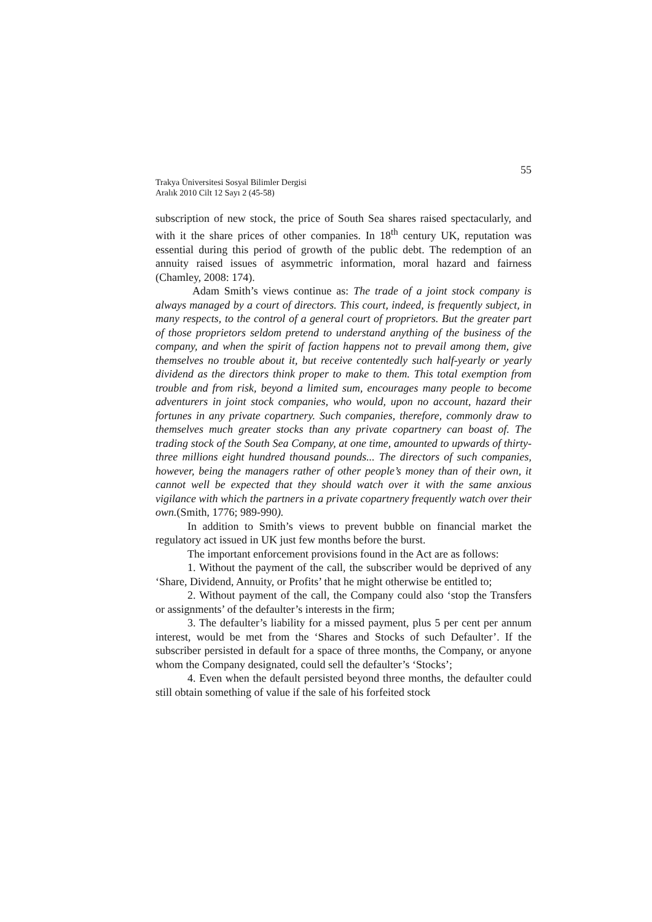55
Trakya Üniversitesi Sosyal Bilimler Dergisi
Aralık 2010 Cilt 12 Sayı 2 (45-58)
subscription of new stock, the price of South Sea shares raised spectacularly, and with it the share prices of other companies. In 18<sup>th</sup> century UK, reputation was essential during this period of growth of the public debt. The redemption of an annuity raised issues of asymmetric information, moral hazard and fairness (Chamley, 2008: 174).
Adam Smith’s views continue as: The trade of a joint stock company is always managed by a court of directors. This court, indeed, is frequently subject, in many respects, to the control of a general court of proprietors. But the greater part of those proprietors seldom pretend to understand anything of the business of the company, and when the spirit of faction happens not to prevail among them, give themselves no trouble about it, but receive contentedly such half-yearly or yearly dividend as the directors think proper to make to them. This total exemption from trouble and from risk, beyond a limited sum, encourages many people to become adventurers in joint stock companies, who would, upon no account, hazard their fortunes in any private copartnery. Such companies, therefore, commonly draw to themselves much greater stocks than any private copartnery can boast of. The trading stock of the South Sea Company, at one time, amounted to upwards of thirty-three millions eight hundred thousand pounds... The directors of such companies, however, being the managers rather of other people’s money than of their own, it cannot well be expected that they should watch over it with the same anxious vigilance with which the partners in a private copartnery frequently watch over their own.(Smith, 1776; 989-990).
In addition to Smith’s views to prevent bubble on financial market the regulatory act issued in UK just few months before the burst.
The important enforcement provisions found in the Act are as follows:
1. Without the payment of the call, the subscriber would be deprived of any ‘Share, Dividend, Annuity, or Profits’ that he might otherwise be entitled to;
2. Without payment of the call, the Company could also ‘stop the Transfers or assignments’ of the defaulter’s interests in the firm;
3. The defaulter’s liability for a missed payment, plus 5 per cent per annum interest, would be met from the ‘Shares and Stocks of such Defaulter’. If the subscriber persisted in default for a space of three months, the Company, or anyone whom the Company designated, could sell the defaulter’s ‘Stocks’;
4. Even when the default persisted beyond three months, the defaulter could still obtain something of value if the sale of his forfeited stock